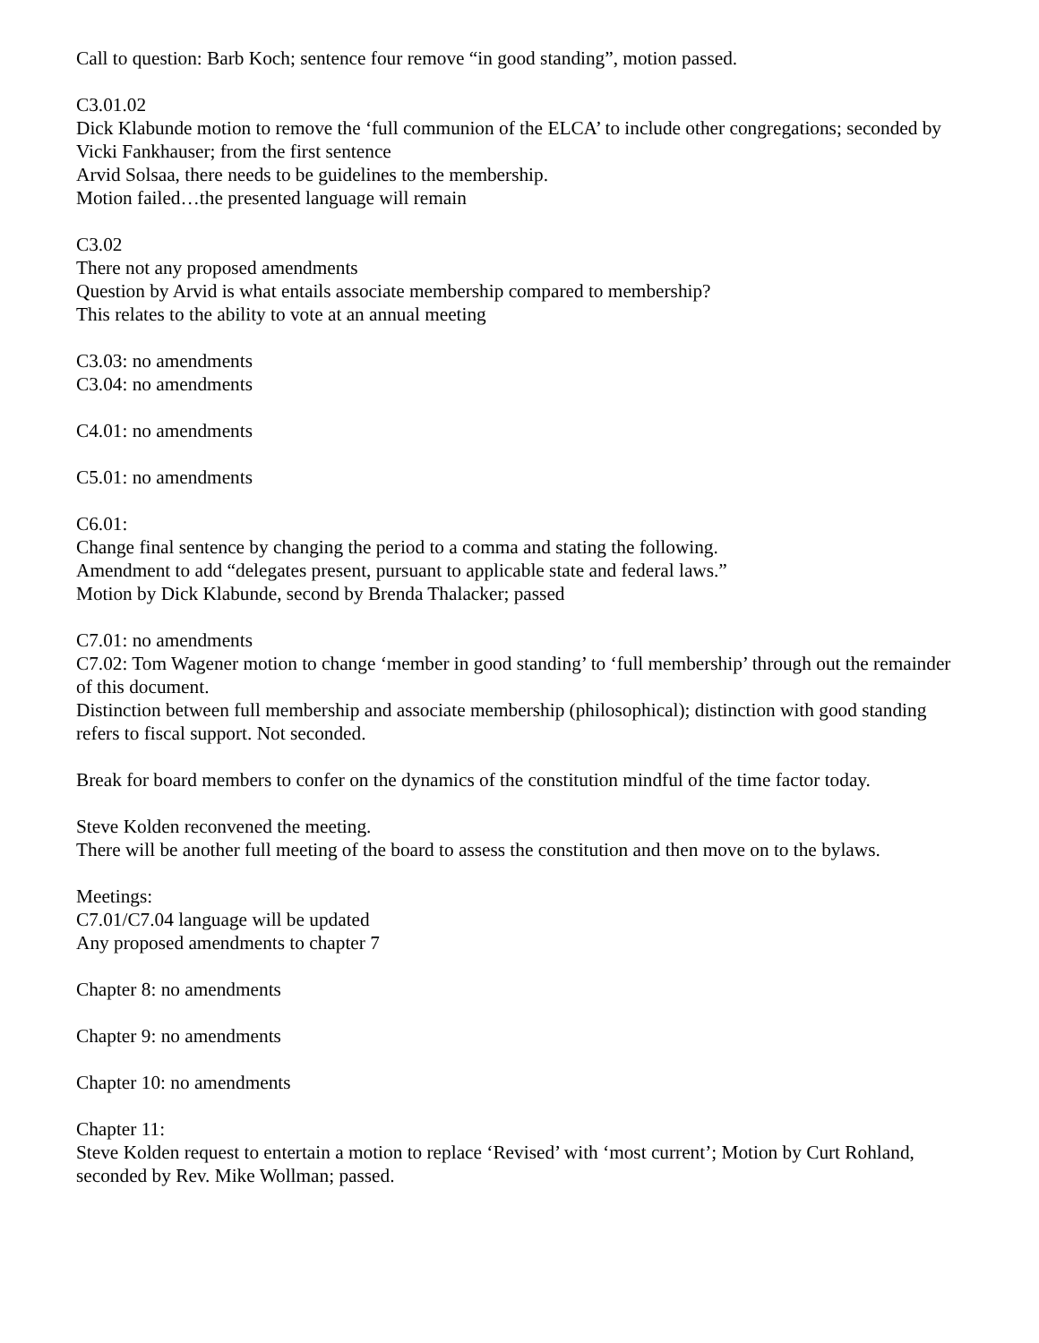Call to question: Barb Koch; sentence four remove “in good standing”, motion passed.
C3.01.02
Dick Klabunde motion to remove the ‘full communion of the ELCA’ to include other congregations; seconded by Vicki Fankhauser; from the first sentence
Arvid Solsaa, there needs to be guidelines to the membership.
Motion failed…the presented language will remain
C3.02
There not any proposed amendments
Question by Arvid is what entails associate membership compared to membership?
This relates to the ability to vote at an annual meeting
C3.03: no amendments
C3.04: no amendments
C4.01: no amendments
C5.01: no amendments
C6.01:
Change final sentence by changing the period to a comma and stating the following.
Amendment to add “delegates present, pursuant to applicable state and federal laws.”
Motion by Dick Klabunde, second by Brenda Thalacker; passed
C7.01: no amendments
C7.02: Tom Wagener motion to change ‘member in good standing’ to ‘full membership’ through out the remainder of this document.
Distinction between full membership and associate membership (philosophical); distinction with good standing refers to fiscal support. Not seconded.
Break for board members to confer on the dynamics of the constitution mindful of the time factor today.
Steve Kolden reconvened the meeting.
There will be another full meeting of the board to assess the constitution and then move on to the bylaws.
Meetings:
C7.01/C7.04 language will be updated
Any proposed amendments to chapter 7
Chapter 8: no amendments
Chapter 9: no amendments
Chapter 10: no amendments
Chapter 11:
Steve Kolden request to entertain a motion to replace ‘Revised’ with ‘most current’; Motion by Curt Rohland, seconded by Rev. Mike Wollman; passed.